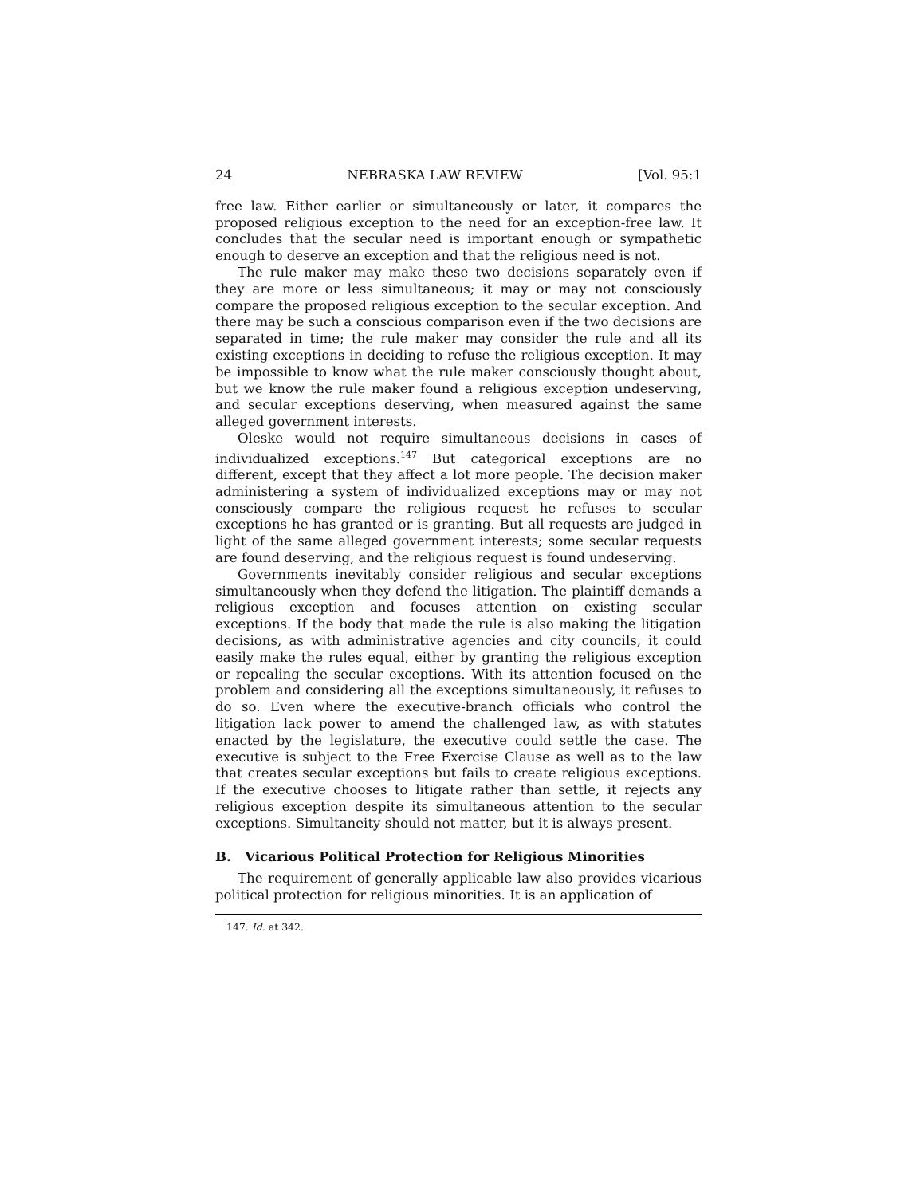24 NEBRASKA LAW REVIEW [Vol. 95:1
free law. Either earlier or simultaneously or later, it compares the proposed religious exception to the need for an exception-free law. It concludes that the secular need is important enough or sympathetic enough to deserve an exception and that the religious need is not.
The rule maker may make these two decisions separately even if they are more or less simultaneous; it may or may not consciously compare the proposed religious exception to the secular exception. And there may be such a conscious comparison even if the two decisions are separated in time; the rule maker may consider the rule and all its existing exceptions in deciding to refuse the religious exception. It may be impossible to know what the rule maker consciously thought about, but we know the rule maker found a religious exception undeserving, and secular exceptions deserving, when measured against the same alleged government interests.
Oleske would not require simultaneous decisions in cases of individualized exceptions.<sup>147</sup> But categorical exceptions are no different, except that they affect a lot more people. The decision maker administering a system of individualized exceptions may or may not consciously compare the religious request he refuses to secular exceptions he has granted or is granting. But all requests are judged in light of the same alleged government interests; some secular requests are found deserving, and the religious request is found undeserving.
Governments inevitably consider religious and secular exceptions simultaneously when they defend the litigation. The plaintiff demands a religious exception and focuses attention on existing secular exceptions. If the body that made the rule is also making the litigation decisions, as with administrative agencies and city councils, it could easily make the rules equal, either by granting the religious exception or repealing the secular exceptions. With its attention focused on the problem and considering all the exceptions simultaneously, it refuses to do so. Even where the executive-branch officials who control the litigation lack power to amend the challenged law, as with statutes enacted by the legislature, the executive could settle the case. The executive is subject to the Free Exercise Clause as well as to the law that creates secular exceptions but fails to create religious exceptions. If the executive chooses to litigate rather than settle, it rejects any religious exception despite its simultaneous attention to the secular exceptions. Simultaneity should not matter, but it is always present.
B. Vicarious Political Protection for Religious Minorities
The requirement of generally applicable law also provides vicarious political protection for religious minorities. It is an application of
147. Id. at 342.